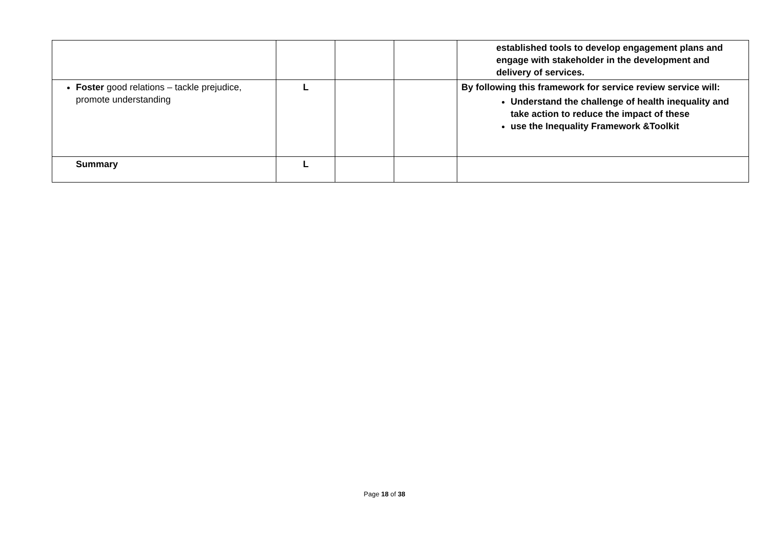| | | | | established tools to develop engagement plans and engage with stakeholder in the development and delivery of services. |
| Foster good relations – tackle prejudice, promote understanding | L | | | By following this framework for service review service will: Understand the challenge of health inequality and take action to reduce the impact of these use the Inequality Framework &Toolkit |
| Summary | L | | | |
Page 18 of 38